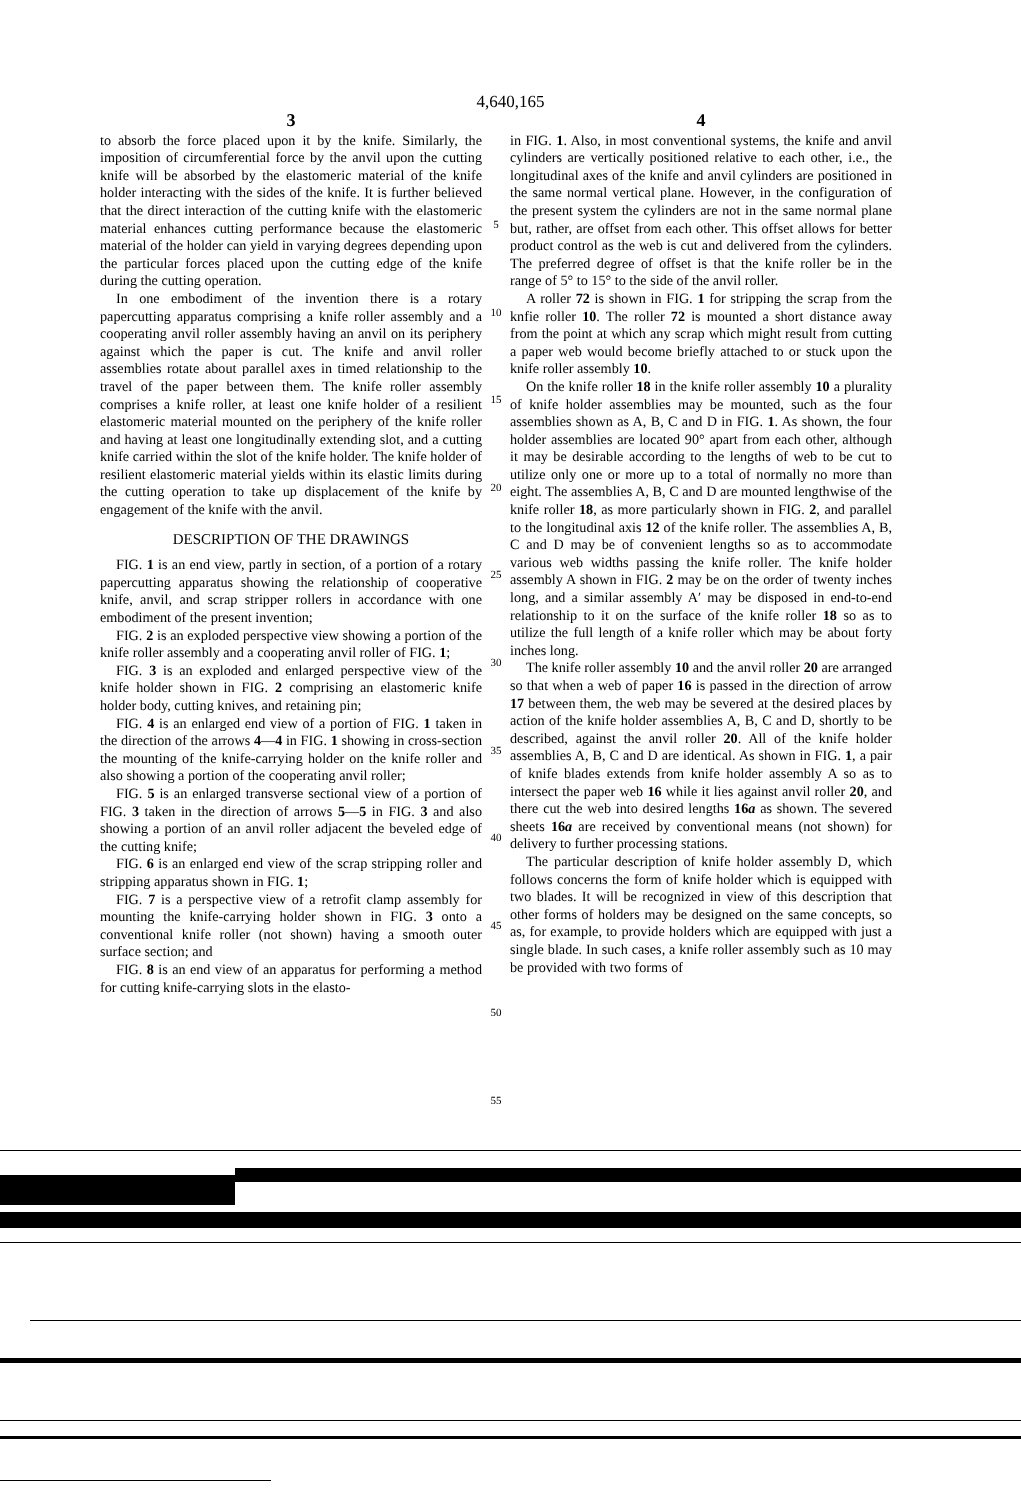4,640,165
3
to absorb the force placed upon it by the knife. Similarly, the imposition of circumferential force by the anvil upon the cutting knife will be absorbed by the elastomeric material of the knife holder interacting with the sides of the knife. It is further believed that the direct interaction of the cutting knife with the elastomeric material enhances cutting performance because the elastomeric material of the holder can yield in varying degrees depending upon the particular forces placed upon the cutting edge of the knife during the cutting operation.
In one embodiment of the invention there is a rotary papercutting apparatus comprising a knife roller assembly and a cooperating anvil roller assembly having an anvil on its periphery against which the paper is cut. The knife and anvil roller assemblies rotate about parallel axes in timed relationship to the travel of the paper between them. The knife roller assembly comprises a knife roller, at least one knife holder of a resilient elastomeric material mounted on the periphery of the knife roller and having at least one longitudinally extending slot, and a cutting knife carried within the slot of the knife holder. The knife holder of resilient elastomeric material yields within its elastic limits during the cutting operation to take up displacement of the knife by engagement of the knife with the anvil.
DESCRIPTION OF THE DRAWINGS
FIG. 1 is an end view, partly in section, of a portion of a rotary papercutting apparatus showing the relationship of cooperative knife, anvil, and scrap stripper rollers in accordance with one embodiment of the present invention;
FIG. 2 is an exploded perspective view showing a portion of the knife roller assembly and a cooperating anvil roller of FIG. 1;
FIG. 3 is an exploded and enlarged perspective view of the knife holder shown in FIG. 2 comprising an elastomeric knife holder body, cutting knives, and retaining pin;
FIG. 4 is an enlarged end view of a portion of FIG. 1 taken in the direction of the arrows 4—4 in FIG. 1 showing in cross-section the mounting of the knife-carrying holder on the knife roller and also showing a portion of the cooperating anvil roller;
FIG. 5 is an enlarged transverse sectional view of a portion of FIG. 3 taken in the direction of arrows 5—5 in FIG. 3 and also showing a portion of an anvil roller adjacent the beveled edge of the cutting knife;
FIG. 6 is an enlarged end view of the scrap stripping roller and stripping apparatus shown in FIG. 1;
FIG. 7 is a perspective view of a retrofit clamp assembly for mounting the knife-carrying holder shown in FIG. 3 onto a conventional knife roller (not shown) having a smooth outer surface section; and
FIG. 8 is an end view of an apparatus for performing a method for cutting knife-carrying slots in the elasto-
5
10
15
20
25
30
35
40
45
50
55
4
in FIG. 1. Also, in most conventional systems, the knife and anvil cylinders are vertically positioned relative to each other, i.e., the longitudinal axes of the knife and anvil cylinders are positioned in the same normal vertical plane. However, in the configuration of the present system the cylinders are not in the same normal plane but, rather, are offset from each other. This offset allows for better product control as the web is cut and delivered from the cylinders. The preferred degree of offset is that the knife roller be in the range of 5° to 15° to the side of the anvil roller.
A roller 72 is shown in FIG. 1 for stripping the scrap from the knfie roller 10. The roller 72 is mounted a short distance away from the point at which any scrap which might result from cutting a paper web would become briefly attached to or stuck upon the knife roller assembly 10.
On the knife roller 18 in the knife roller assembly 10 a plurality of knife holder assemblies may be mounted, such as the four assemblies shown as A, B, C and D in FIG. 1. As shown, the four holder assemblies are located 90° apart from each other, although it may be desirable according to the lengths of web to be cut to utilize only one or more up to a total of normally no more than eight. The assemblies A, B, C and D are mounted lengthwise of the knife roller 18, as more particularly shown in FIG. 2, and parallel to the longitudinal axis 12 of the knife roller. The assemblies A, B, C and D may be of convenient lengths so as to accommodate various web widths passing the knife roller. The knife holder assembly A shown in FIG. 2 may be on the order of twenty inches long, and a similar assembly A′ may be disposed in end-to-end relationship to it on the surface of the knife roller 18 so as to utilize the full length of a knife roller which may be about forty inches long.
The knife roller assembly 10 and the anvil roller 20 are arranged so that when a web of paper 16 is passed in the direction of arrow 17 between them, the web may be severed at the desired places by action of the knife holder assemblies A, B, C and D, shortly to be described, against the anvil roller 20. All of the knife holder assemblies A, B, C and D are identical. As shown in FIG. 1, a pair of knife blades extends from knife holder assembly A so as to intersect the paper web 16 while it lies against anvil roller 20, and there cut the web into desired lengths 16a as shown. The severed sheets 16a are received by conventional means (not shown) for delivery to further processing stations.
The particular description of knife holder assembly D, which follows concerns the form of knife holder which is equipped with two blades. It will be recognized in view of this description that other forms of holders may be designed on the same concepts, so as, for example, to provide holders which are equipped with just a single blade. In such cases, a knife roller assembly such as 10 may be provided with two forms of